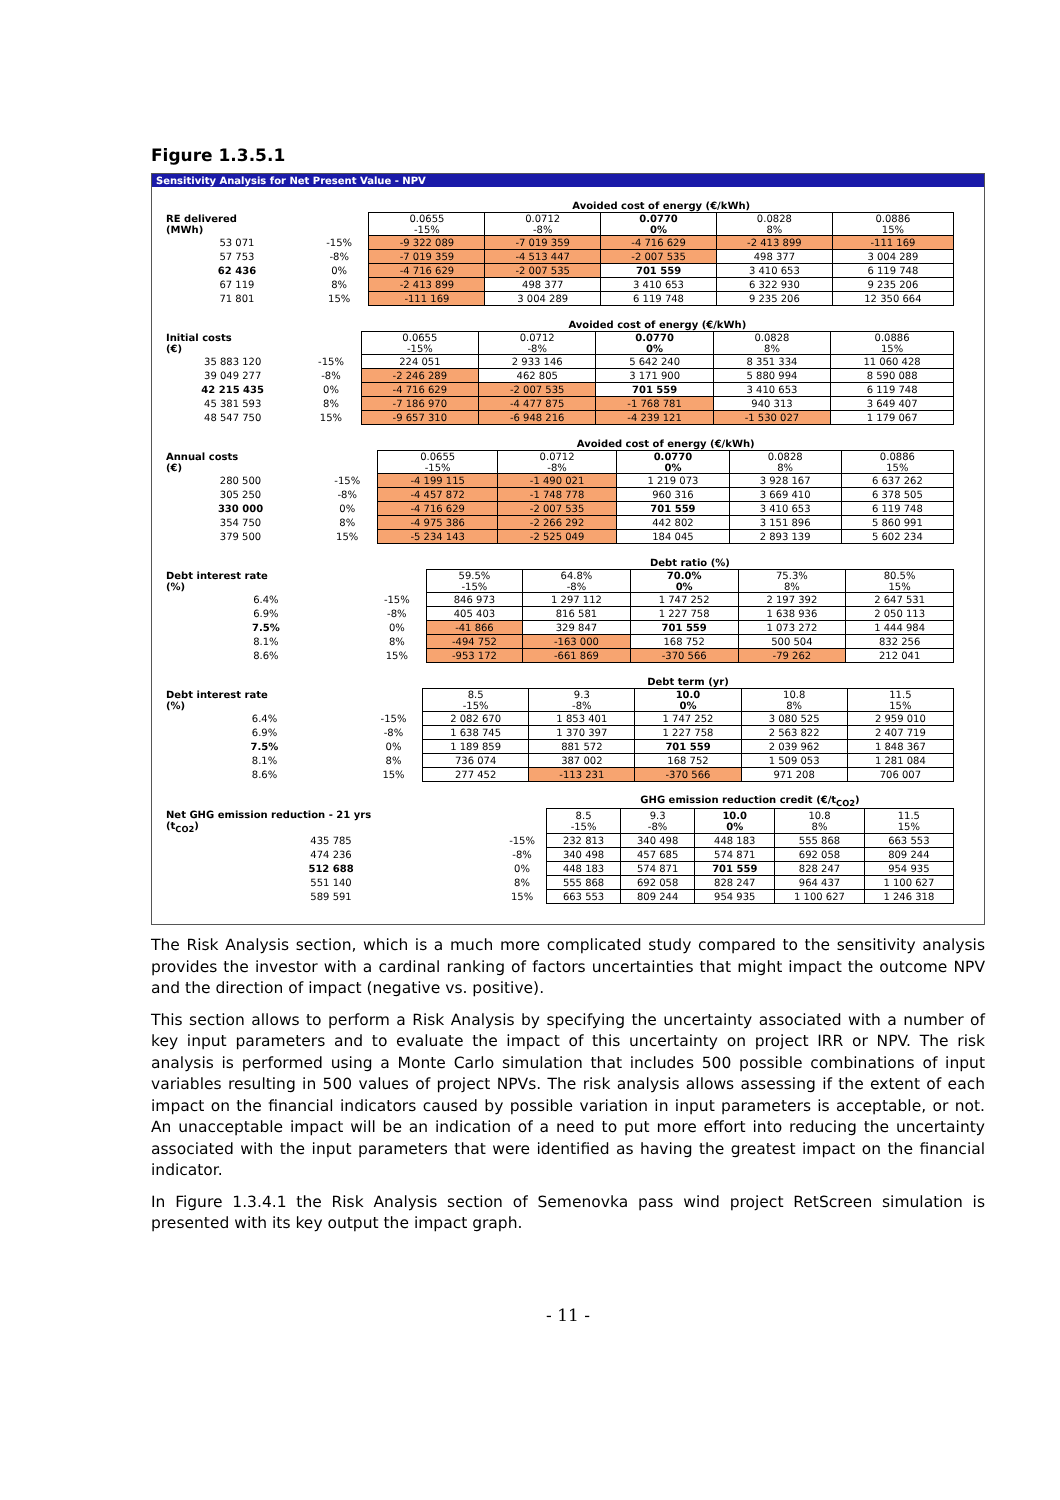Figure 1.3.5.1
Sensitivity Analysis for Net Present Value - NPV
| | | Avoided cost of energy (€/kWh) | | | | |
| --- | --- | --- | --- | --- | --- | --- |
| RE delivered (MWh) | | 0.0655 -15% | 0.0712 -8% | 0.0770 0% | 0.0828 8% | 0.0886 15% |
| 53 071 | -15% | -9 322 089 | -7 019 359 | -4 716 629 | -2 413 899 | -111 169 |
| 57 753 | -8% | -7 019 359 | -4 513 447 | -2 007 535 | 498 377 | 3 004 289 |
| 62 436 | 0% | -4 716 629 | -2 007 535 | 701 559 | 3 410 653 | 6 119 748 |
| 67 119 | 8% | -2 413 899 | 498 377 | 3 410 653 | 6 322 930 | 9 235 206 |
| 71 801 | 15% | -111 169 | 3 004 289 | 6 119 748 | 9 235 206 | 12 350 664 |
| | | Avoided cost of energy (€/kWh) | | | | |
| --- | --- | --- | --- | --- | --- | --- |
| Initial costs (€) | | 0.0655 -15% | 0.0712 -8% | 0.0770 0% | 0.0828 8% | 0.0886 15% |
| 35 883 120 | -15% | 224 051 | 2 933 146 | 5 642 240 | 8 351 334 | 11 060 428 |
| 39 049 277 | -8% | -2 246 289 | 462 805 | 3 171 900 | 5 880 994 | 8 590 088 |
| 42 215 435 | 0% | -4 716 629 | -2 007 535 | 701 559 | 3 410 653 | 6 119 748 |
| 45 381 593 | 8% | -7 186 970 | -4 477 875 | -1 768 781 | 940 313 | 3 649 407 |
| 48 547 750 | 15% | -9 657 310 | -6 948 216 | -4 239 121 | -1 530 027 | 1 179 067 |
| | | Avoided cost of energy (€/kWh) | | | | |
| --- | --- | --- | --- | --- | --- | --- |
| Annual costs (€) | | 0.0655 -15% | 0.0712 -8% | 0.0770 0% | 0.0828 8% | 0.0886 15% |
| 280 500 | -15% | -4 199 115 | -1 490 021 | 1 219 073 | 3 928 167 | 6 637 262 |
| 305 250 | -8% | -4 457 872 | -1 748 778 | 960 316 | 3 669 410 | 6 378 505 |
| 330 000 | 0% | -4 716 629 | -2 007 535 | 701 559 | 3 410 653 | 6 119 748 |
| 354 750 | 8% | -4 975 386 | -2 266 292 | 442 802 | 3 151 896 | 5 860 991 |
| 379 500 | 15% | -5 234 143 | -2 525 049 | 184 045 | 2 893 139 | 5 602 234 |
| | | Debt ratio (%) | | | | |
| --- | --- | --- | --- | --- | --- | --- |
| Debt interest rate (%) | | 59.5% -15% | 64.8% -8% | 70.0% 0% | 75.3% 8% | 80.5% 15% |
| 6.4% | -15% | 846 973 | 1 297 112 | 1 747 252 | 2 197 392 | 2 647 531 |
| 6.9% | -8% | 405 403 | 816 581 | 1 227 758 | 1 638 936 | 2 050 113 |
| 7.5% | 0% | -41 866 | 329 847 | 701 559 | 1 073 272 | 1 444 984 |
| 8.1% | 8% | -494 752 | -163 000 | 168 752 | 500 504 | 832 256 |
| 8.6% | 15% | -953 172 | -661 869 | -370 566 | -79 262 | 212 041 |
| | | Debt term (yr) | | | | |
| --- | --- | --- | --- | --- | --- | --- |
| Debt interest rate (%) | | 8.5 -15% | 9.3 -8% | 10.0 0% | 10.8 8% | 11.5 15% |
| 6.4% | -15% | 2 082 670 | 1 853 401 | 1 747 252 | 3 080 525 | 2 959 010 |
| 6.9% | -8% | 1 638 745 | 1 370 397 | 1 227 758 | 2 563 822 | 2 407 719 |
| 7.5% | 0% | 1 189 859 | 881 572 | 701 559 | 2 039 962 | 1 848 367 |
| 8.1% | 8% | 736 074 | 387 002 | 168 752 | 1 509 053 | 1 281 084 |
| 8.6% | 15% | 277 452 | -113 231 | -370 566 | 971 208 | 706 007 |
| | | GHG emission reduction credit (€/t<sub>CO2</sub>) | | | | |
| --- | --- | --- | --- | --- | --- | --- |
| Net GHG emission reduction - 21 yrs (t<sub>CO2</sub>) | | 8.5 -15% | 9.3 -8% | 10.0 0% | 10.8 8% | 11.5 15% |
| 435 785 | -15% | 232 813 | 340 498 | 448 183 | 555 868 | 663 553 |
| 474 236 | -8% | 340 498 | 457 685 | 574 871 | 692 058 | 809 244 |
| 512 688 | 0% | 448 183 | 574 871 | 701 559 | 828 247 | 954 935 |
| 551 140 | 8% | 555 868 | 692 058 | 828 247 | 964 437 | 1 100 627 |
| 589 591 | 15% | 663 553 | 809 244 | 954 935 | 1 100 627 | 1 246 318 |
The Risk Analysis section, which is a much more complicated study compared to the sensitivity analysis provides the investor with a cardinal ranking of factors uncertainties that might impact the outcome NPV and the direction of impact (negative vs. positive).
This section allows to perform a Risk Analysis by specifying the uncertainty associated with a number of key input parameters and to evaluate the impact of this uncertainty on project IRR or NPV. The risk analysis is performed using a Monte Carlo simulation that includes 500 possible combinations of input variables resulting in 500 values of project NPVs. The risk analysis allows assessing if the extent of each impact on the financial indicators caused by possible variation in input parameters is acceptable, or not. An unacceptable impact will be an indication of a need to put more effort into reducing the uncertainty associated with the input parameters that were identified as having the greatest impact on the financial indicator.
In Figure 1.3.4.1 the Risk Analysis section of Semenovka pass wind project RetScreen simulation is presented with its key output the impact graph.
- 11 -